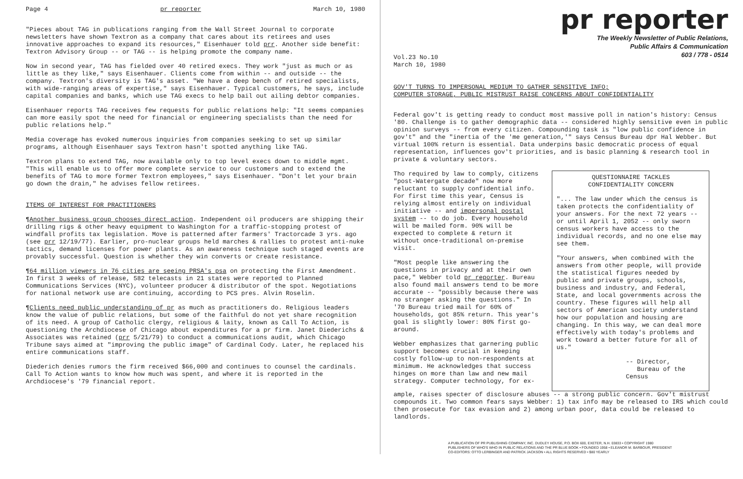Page 4 pr reporter March 10, 1980
"Pieces about TAG in publications ranging from the Wall Street Journal to corporate newsletters have shown Textron as a company that cares about its retirees and uses innovative approaches to expand its resources," Eisenhauer told prr. Another side benefit: Textron Advisory Group -- or TAG -- is helping promote the company name.
Now in second year, TAG has fielded over 40 retired execs. They work "just as much or as little as they like," says Eisenhauer. Clients come from within -- and outside -- the company. Textron's diversity is TAG's asset. "We have a deep bench of retired specialists, with wide-ranging areas of expertise," says Eisenhauer. Typical customers, he says, include capital companies and banks, which use TAG execs to help bail out ailing debtor companies.
Eisenhauer reports TAG receives few requests for public relations help: "It seems companies can more easily spot the need for financial or engineering specialists than the need for public relations help."
Media coverage has evoked numerous inquiries from companies seeking to set up similar programs, although Eisenhauer says Textron hasn't spotted anything like TAG.
Textron plans to extend TAG, now available only to top level execs down to middle mgmt. "This will enable us to offer more complete service to our customers and to extend the benefits of TAG to more former Textron employees," says Eisenhauer. "Don't let your brain go down the drain," he advises fellow retirees.
ITEMS OF INTEREST FOR PRACTITIONERS
¶Another business group chooses direct action. Independent oil producers are shipping their drilling rigs & other heavy equipment to Washington for a traffic-stopping protest of windfall profits tax legislation. Move is patterned after farmers' Tractorcade 3 yrs. ago (see prr 12/19/77). Earlier, pro-nuclear groups held marches & rallies to protest anti-nuke tactics, demand licenses for power plants. As an awareness technique such staged events are provably successful. Question is whether they win converts or create resistance.
¶64 million viewers in 76 cities are seeing PRSA's psa on protecting the First Amendment. In first 3 weeks of release, 582 telecasts in 21 states were reported to Planned Communications Services (NYC), volunteer producer & distributor of the spot. Negotiations for national network use are continuing, according to PCS pres. Alvin Roselin.
¶Clients need public understanding of pr as much as practitioners do. Religious leaders know the value of public relations, but some of the faithful do not yet share recognition of its need. A group of Catholic clergy, religious & laity, known as Call To Action, is questioning the Archdiocese of Chicago about expenditures for a pr firm. Janet Diederichs & Associates was retained (prr 5/21/79) to conduct a communications audit, which Chicago Tribune says aimed at "improving the public image" of Cardinal Cody. Later, he replaced his entire communications staff.
Diederich denies rumors the firm received $66,000 and continues to counsel the cardinals. Call To Action wants to know how much was spent, and where it is reported in the Archdiocese's '79 financial report.
pr reporter
The Weekly Newsletter of Public Relations,
Public Affairs & Communication
603 / 778 - 0514
Vol.23 No.10
March 10, 1980
GOV'T TURNS TO IMPERSONAL MEDIUM TO GATHER SENSITIVE INFO;
COMPUTER STORAGE, PUBLIC MISTRUST RAISE CONCERNS ABOUT CONFIDENTIALITY
Federal gov't is getting ready to conduct most massive poll in nation's history: Census '80. Challenge is to gather demographic data -- considered highly sensitive even in public opinion surveys -- from every citizen. Compounding task is "low public confidence in gov't" and the "inertia of the 'me generation,'" says Census Bureau dpr Hal Webber. But virtual 100% return is essential. Data underpins basic democratic process of equal representation, influences gov't priorities, and is basic planning & research tool in private & voluntary sectors.
Tho required by law to comply, citizens "post-Watergate decade" now more reluctant to supply confidential info. For first time this year, Census is relying almost entirely on individual initiative -- and impersonal postal system -- to do job. Every household will be mailed form. 90% will be expected to complete & return it without once-traditional on-premise visit.
"Most people like answering the questions in privacy and at their own pace," Webber told pr reporter. Bureau also found mail answers tend to be more accurate -- "possibly because there was no stranger asking the questions." In '70 Bureau tried mail for 60% of households, got 85% return. This year's goal is slightly lower: 80% first go-around.
Webber emphasizes that garnering public support becomes crucial in keeping costly follow-up to non-respondents at minimum. He acknowledges that success hinges on more than law and new mail strategy. Computer technology, for ex-
QUESTIONNAIRE TACKLES
CONFIDENTIALITY CONCERN
"... The law under which the census is taken protects the confidentiality of your answers. For the next 72 years -- or until April 1, 2052 -- only sworn census workers have access to the individual records, and no one else may see them.
"Your answers, when combined with the answers from other people, will provide the statistical figures needed by public and private groups, schools, business and industry, and Federal, State, and local governments across the country. These figures will help all sectors of American society understand how our population and housing are changing. In this way, we can deal more effectively with today's problems and work toward a better future for all of us."
-- Director,
Bureau of the Census
ample, raises specter of disclosure abuses -- a strong public concern. Gov't mistrust compounds it. Two common fears says Webber: 1) tax info may be released to IRS which could then prosecute for tax evasion and 2) among urban poor, data could be released to landlords.
A PUBLICATION OF PR PUBLISHING COMPANY, INC. DUDLEY HOUSE, P.O. BOX 600, EXETER, N.H. 03833 • COPYRIGHT 1980
PUBLISHERS OF WHO'S WHO IN PUBLIC RELATIONS AND THE PR BLUE BOOK • FOUNDED 1958 • ELEANOR M. BARBOUR, PRESIDENT
CO-EDITORS: OTTO LERBINGER AND PATRICK JACKSON • ALL RIGHTS RESERVED • $80 YEARLY